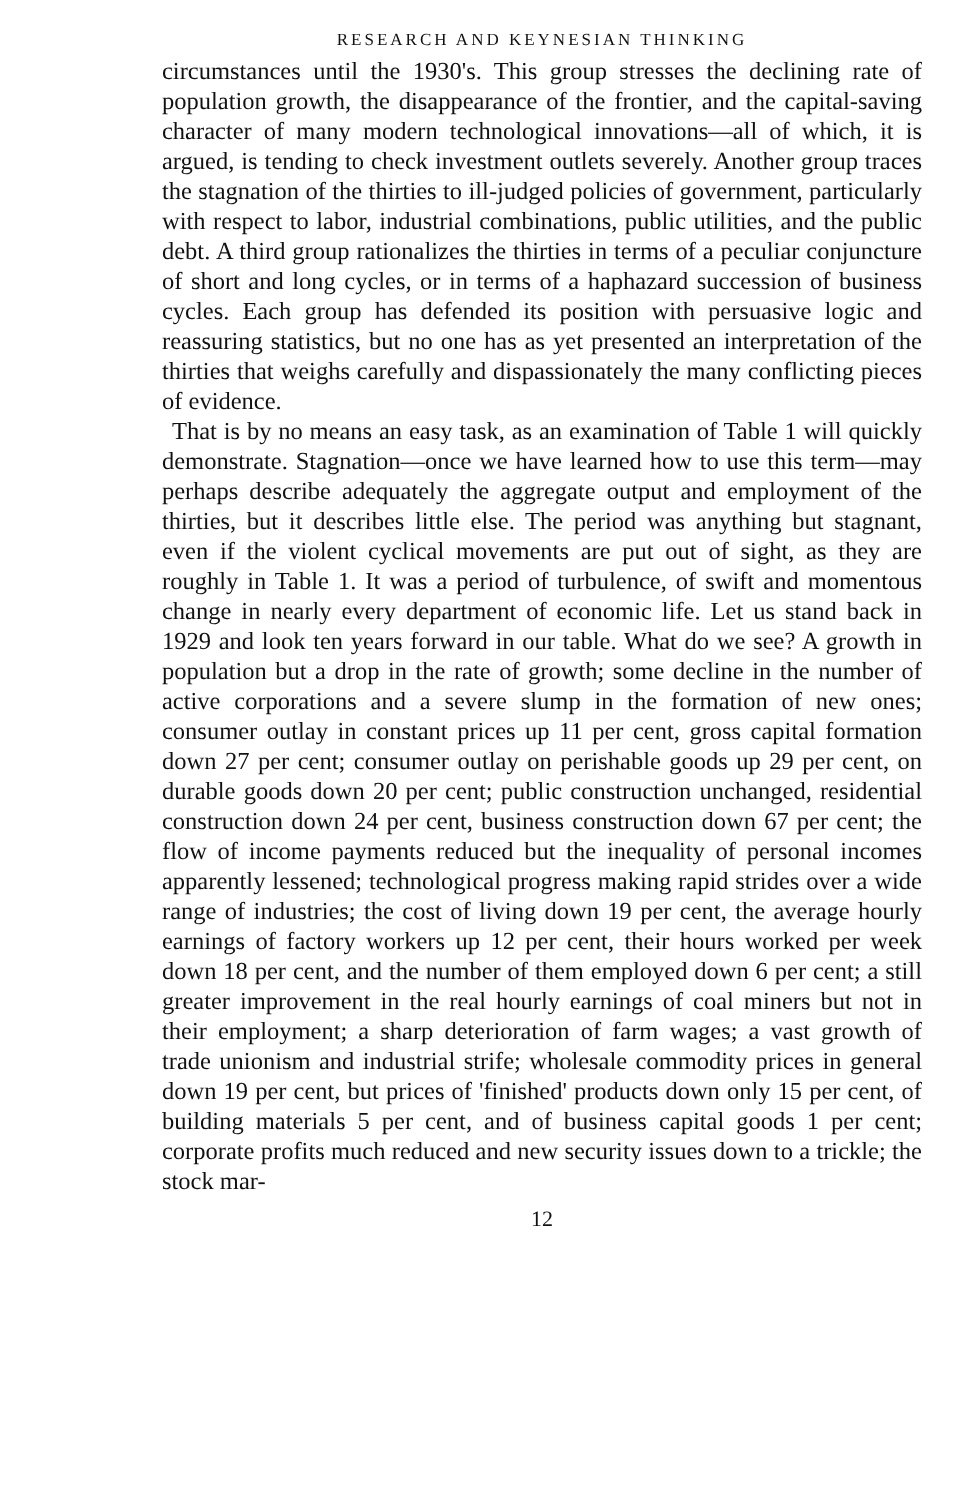RESEARCH AND KEYNESIAN THINKING
circumstances until the 1930's. This group stresses the declining rate of population growth, the disappearance of the frontier, and the capital-saving character of many modern technological innovations—all of which, it is argued, is tending to check investment outlets severely. Another group traces the stagnation of the thirties to ill-judged policies of government, particularly with respect to labor, industrial combinations, public utilities, and the public debt. A third group rationalizes the thirties in terms of a peculiar conjuncture of short and long cycles, or in terms of a haphazard succession of business cycles. Each group has defended its position with persuasive logic and reassuring statistics, but no one has as yet presented an interpretation of the thirties that weighs carefully and dispassionately the many conflicting pieces of evidence.
That is by no means an easy task, as an examination of Table 1 will quickly demonstrate. Stagnation—once we have learned how to use this term—may perhaps describe adequately the aggregate output and employment of the thirties, but it describes little else. The period was anything but stagnant, even if the violent cyclical movements are put out of sight, as they are roughly in Table 1. It was a period of turbulence, of swift and momentous change in nearly every department of economic life. Let us stand back in 1929 and look ten years forward in our table. What do we see? A growth in population but a drop in the rate of growth; some decline in the number of active corporations and a severe slump in the formation of new ones; consumer outlay in constant prices up 11 per cent, gross capital formation down 27 per cent; consumer outlay on perishable goods up 29 per cent, on durable goods down 20 per cent; public construction unchanged, residential construction down 24 per cent, business construction down 67 per cent; the flow of income payments reduced but the inequality of personal incomes apparently lessened; technological progress making rapid strides over a wide range of industries; the cost of living down 19 per cent, the average hourly earnings of factory workers up 12 per cent, their hours worked per week down 18 per cent, and the number of them employed down 6 per cent; a still greater improvement in the real hourly earnings of coal miners but not in their employment; a sharp deterioration of farm wages; a vast growth of trade unionism and industrial strife; wholesale commodity prices in general down 19 per cent, but prices of 'finished' products down only 15 per cent, of building materials 5 per cent, and of business capital goods 1 per cent; corporate profits much reduced and new security issues down to a trickle; the stock mar-
12